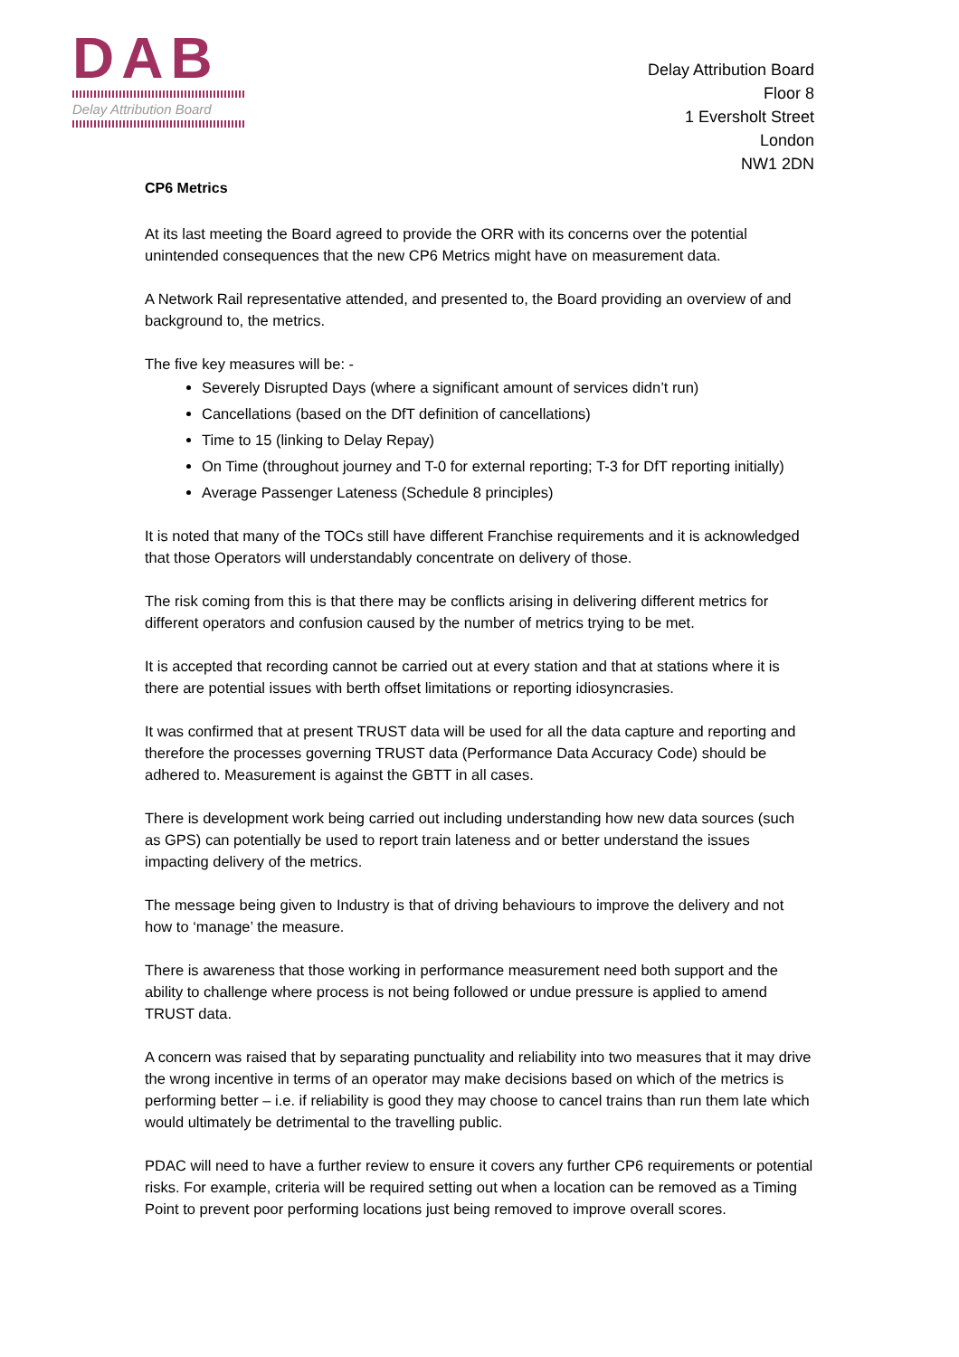DAB
Delay Attribution Board
Delay Attribution Board
Floor 8
1 Eversholt Street
London
NW1 2DN
CP6 Metrics
At its last meeting the Board agreed to provide the ORR with its concerns over the potential unintended consequences that the new CP6 Metrics might have on measurement data.
A Network Rail representative attended, and presented to, the Board providing an overview of and background to, the metrics.
The five key measures will be: -
Severely Disrupted Days (where a significant amount of services didn’t run)
Cancellations (based on the DfT definition of cancellations)
Time to 15 (linking to Delay Repay)
On Time (throughout journey and T-0 for external reporting; T-3 for DfT reporting initially)
Average Passenger Lateness (Schedule 8 principles)
It is noted that many of the TOCs still have different Franchise requirements and it is acknowledged that those Operators will understandably concentrate on delivery of those.
The risk coming from this is that there may be conflicts arising in delivering different metrics for different operators and confusion caused by the number of metrics trying to be met.
It is accepted that recording cannot be carried out at every station and that at stations where it is there are potential issues with berth offset limitations or reporting idiosyncrasies.
It was confirmed that at present TRUST data will be used for all the data capture and reporting and therefore the processes governing TRUST data (Performance Data Accuracy Code) should be adhered to. Measurement is against the GBTT in all cases.
There is development work being carried out including understanding how new data sources (such as GPS) can potentially be used to report train lateness and or better understand the issues impacting delivery of the metrics.
The message being given to Industry is that of driving behaviours to improve the delivery and not how to ‘manage’ the measure.
There is awareness that those working in performance measurement need both support and the ability to challenge where process is not being followed or undue pressure is applied to amend TRUST data.
A concern was raised that by separating punctuality and reliability into two measures that it may drive the wrong incentive in terms of an operator may make decisions based on which of the metrics is performing better – i.e. if reliability is good they may choose to cancel trains than run them late which would ultimately be detrimental to the travelling public.
PDAC will need to have a further review to ensure it covers any further CP6 requirements or potential risks. For example, criteria will be required setting out when a location can be removed as a Timing Point to prevent poor performing locations just being removed to improve overall scores.